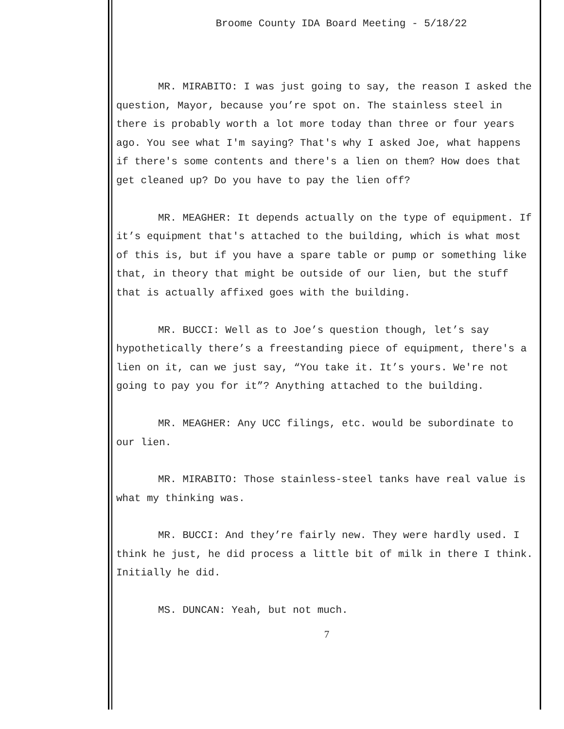Broome County IDA Board Meeting - 5/18/22
MR. MIRABITO: I was just going to say, the reason I asked the question, Mayor, because you’re spot on. The stainless steel in there is probably worth a lot more today than three or four years ago. You see what I'm saying? That's why I asked Joe, what happens if there's some contents and there's a lien on them? How does that get cleaned up? Do you have to pay the lien off?
MR. MEAGHER: It depends actually on the type of equipment. If it’s equipment that's attached to the building, which is what most of this is, but if you have a spare table or pump or something like that, in theory that might be outside of our lien, but the stuff that is actually affixed goes with the building.
MR. BUCCI: Well as to Joe’s question though, let’s say hypothetically there’s a freestanding piece of equipment, there's a lien on it, can we just say, “You take it. It’s yours. We're not going to pay you for it”? Anything attached to the building.
MR. MEAGHER: Any UCC filings, etc. would be subordinate to our lien.
MR. MIRABITO: Those stainless-steel tanks have real value is what my thinking was.
MR. BUCCI: And they’re fairly new. They were hardly used. I think he just, he did process a little bit of milk in there I think. Initially he did.
MS. DUNCAN: Yeah, but not much.
7